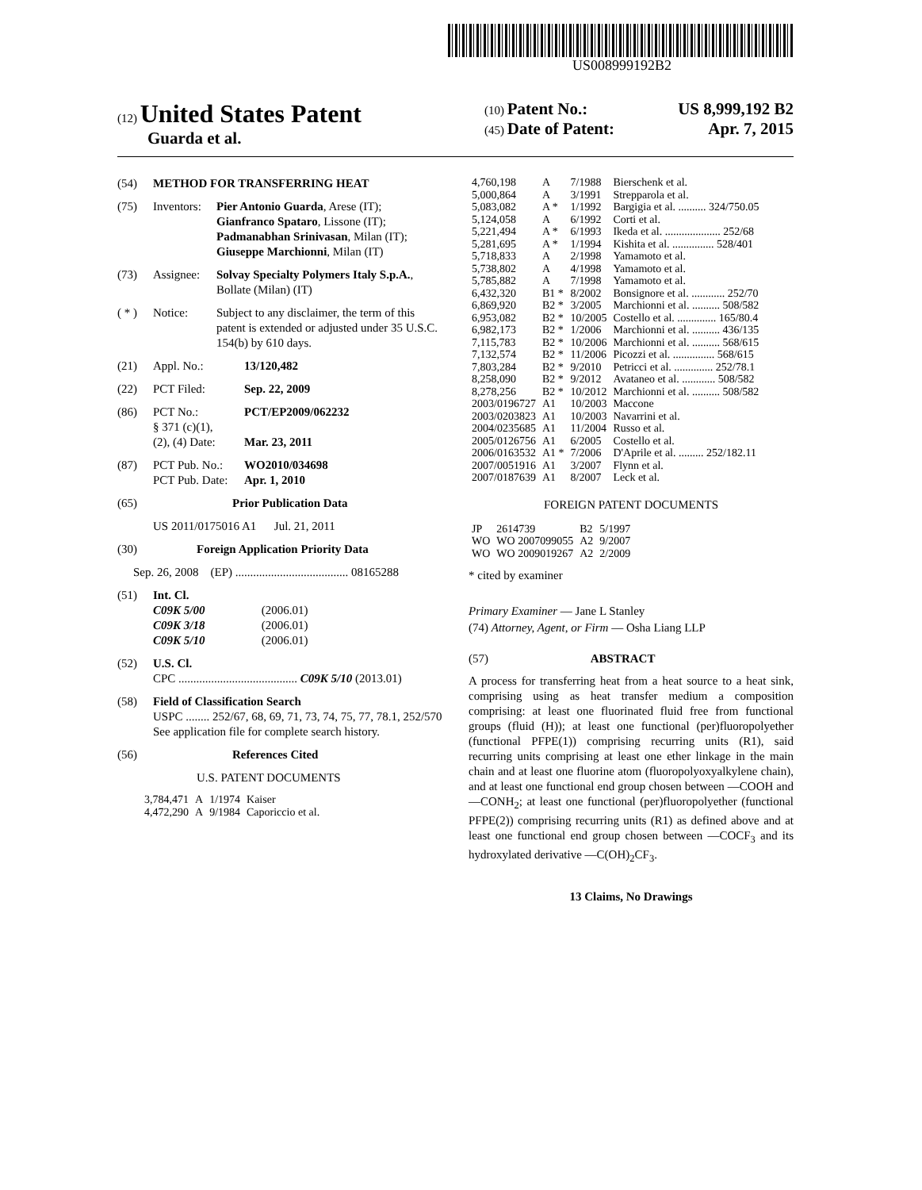US008999192B2
(12) United States Patent
Guarda et al.
(10) Patent No.: US 8,999,192 B2
(45) Date of Patent: Apr. 7, 2015
(54) METHOD FOR TRANSFERRING HEAT
(75) Inventors: Pier Antonio Guarda, Arese (IT); Gianfranco Spataro, Lissone (IT); Padmanabhan Srinivasan, Milan (IT); Giuseppe Marchionni, Milan (IT)
(73) Assignee: Solvay Specialty Polymers Italy S.p.A., Bollate (Milan) (IT)
( * ) Notice: Subject to any disclaimer, the term of this patent is extended or adjusted under 35 U.S.C. 154(b) by 610 days.
(21) Appl. No.: 13/120,482
(22) PCT Filed: Sep. 22, 2009
(86) PCT No.:
§ 371 (c)(1),
(2), (4) Date: PCT/EP2009/062232
Mar. 23, 2011
(87) PCT Pub. No.:
PCT Pub. Date: WO2010/034698
Apr. 1, 2010
(65) Prior Publication Data
US 2011/0175016 A1 Jul. 21, 2011
(30) Foreign Application Priority Data
Sep. 26, 2008 (EP) ...................................... 08165288
(51) Int. Cl.
C09K 5/00 (2006.01)
C09K 3/18 (2006.01)
C09K 5/10 (2006.01)
(52) U.S. Cl.
CPC ........................................ C09K 5/10 (2013.01)
(58) Field of Classification Search
USPC ........ 252/67, 68, 69, 71, 73, 74, 75, 77, 78.1, 252/570
See application file for complete search history.
(56) References Cited
U.S. PATENT DOCUMENTS
| 3,784,471 | A | 1/1974 | Kaiser |
| 4,472,290 | A | 9/1984 | Caporiccio et al. |
| 4,760,198 | A | 7/1988 | Bierschenk et al. |
| 5,000,864 | A | 3/1991 | Strepparola et al. |
| 5,083,082 | A * | 1/1992 | Bargigia et al. .......... 324/750.05 |
| 5,124,058 | A | 6/1992 | Corti et al. |
| 5,221,494 | A * | 6/1993 | Ikeda et al. .................... 252/68 |
| 5,281,695 | A * | 1/1994 | Kishita et al. ............... 528/401 |
| 5,718,833 | A | 2/1998 | Yamamoto et al. |
| 5,738,802 | A | 4/1998 | Yamamoto et al. |
| 5,785,882 | A | 7/1998 | Yamamoto et al. |
| 6,432,320 | B1 * | 8/2002 | Bonsignore et al. ............ 252/70 |
| 6,869,920 | B2 * | 3/2005 | Marchionni et al. .......... 508/582 |
| 6,953,082 | B2 * | 10/2005 | Costello et al. .............. 165/80.4 |
| 6,982,173 | B2 * | 1/2006 | Marchionni et al. .......... 436/135 |
| 7,115,783 | B2 * | 10/2006 | Marchionni et al. .......... 568/615 |
| 7,132,574 | B2 * | 11/2006 | Picozzi et al. ............... 568/615 |
| 7,803,284 | B2 * | 9/2010 | Petricci et al. .............. 252/78.1 |
| 8,258,090 | B2 * | 9/2012 | Avataneo et al. ............ 508/582 |
| 8,278,256 | B2 * | 10/2012 | Marchionni et al. .......... 508/582 |
| 2003/0196727 | A1 | 10/2003 | Maccone |
| 2003/0203823 | A1 | 10/2003 | Navarrini et al. |
| 2004/0235685 | A1 | 11/2004 | Russo et al. |
| 2005/0126756 | A1 | 6/2005 | Costello et al. |
| 2006/0163532 | A1 * | 7/2006 | D'Aprile et al. ......... 252/182.11 |
| 2007/0051916 | A1 | 3/2007 | Flynn et al. |
| 2007/0187639 | A1 | 8/2007 | Leck et al. |
FOREIGN PATENT DOCUMENTS
| JP | 2614739 | B2 | 5/1997 |
| WO | WO 2007099055 | A2 | 9/2007 |
| WO | WO 2009019267 | A2 | 2/2009 |
* cited by examiner
Primary Examiner — Jane L Stanley
(74) Attorney, Agent, or Firm — Osha Liang LLP
(57) ABSTRACT
A process for transferring heat from a heat source to a heat sink, comprising using as heat transfer medium a composition comprising: at least one fluorinated fluid free from functional groups (fluid (H)); at least one functional (per)fluoropolyether (functional PFPE(1)) comprising recurring units (R1), said recurring units comprising at least one ether linkage in the main chain and at least one fluorine atom (fluoropolyoxyalkylene chain), and at least one functional end group chosen between —COOH and —CONH<sub>2</sub>; at least one functional (per)fluoropolyether (functional PFPE(2)) comprising recurring units (R1) as defined above and at least one functional end group chosen between —COCF<sub>3</sub> and its hydroxylated derivative —C(OH)<sub>2</sub>CF<sub>3</sub>.
13 Claims, No Drawings